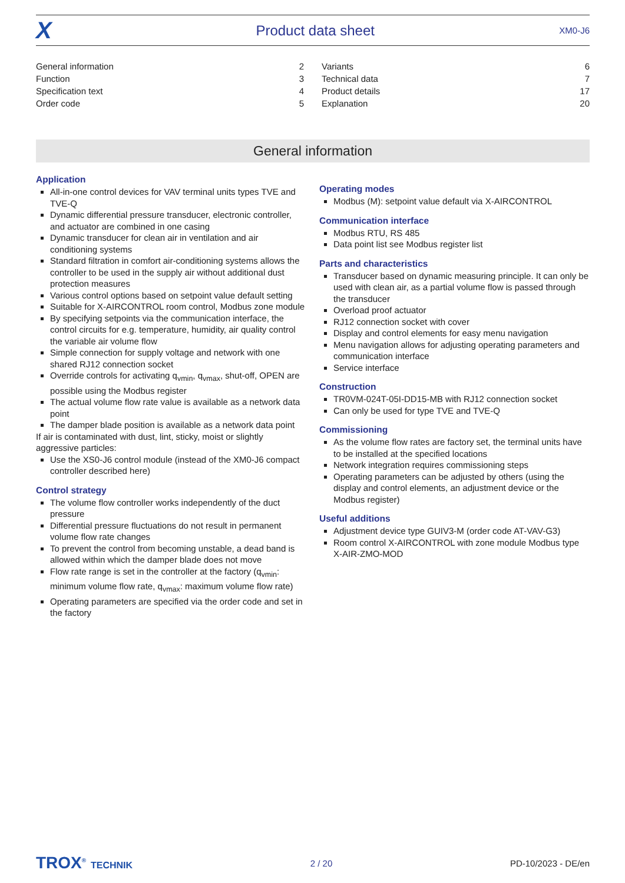X Product data sheet XM0-J6
| General information | 2 |
| Function | 3 |
| Specification text | 4 |
| Order code | 5 |
| Variants | 6 |
| Technical data | 7 |
| Product details | 17 |
| Explanation | 20 |
General information
Application
All-in-one control devices for VAV terminal units types TVE and TVE-Q
Dynamic differential pressure transducer, electronic controller, and actuator are combined in one casing
Dynamic transducer for clean air in ventilation and air conditioning systems
Standard filtration in comfort air-conditioning systems allows the controller to be used in the supply air without additional dust protection measures
Various control options based on setpoint value default setting
Suitable for X-AIRCONTROL room control, Modbus zone module
By specifying setpoints via the communication interface, the control circuits for e.g. temperature, humidity, air quality control the variable air volume flow
Simple connection for supply voltage and network with one shared RJ12 connection socket
Override controls for activating q<sub>vmin</sub>, q<sub>vmax</sub>, shut-off, OPEN are possible using the Modbus register
The actual volume flow rate value is available as a network data point
The damper blade position is available as a network data point
If air is contaminated with dust, lint, sticky, moist or slightly aggressive particles:
Use the XS0-J6 control module (instead of the XM0-J6 compact controller described here)
Control strategy
The volume flow controller works independently of the duct pressure
Differential pressure fluctuations do not result in permanent volume flow rate changes
To prevent the control from becoming unstable, a dead band is allowed within which the damper blade does not move
Flow rate range is set in the controller at the factory (q<sub>vmin</sub>: minimum volume flow rate, q<sub>vmax</sub>: maximum volume flow rate)
Operating parameters are specified via the order code and set in the factory
Operating modes
Modbus (M): setpoint value default via X-AIRCONTROL
Communication interface
Modbus RTU, RS 485
Data point list see Modbus register list
Parts and characteristics
Transducer based on dynamic measuring principle. It can only be used with clean air, as a partial volume flow is passed through the transducer
Overload proof actuator
RJ12 connection socket with cover
Display and control elements for easy menu navigation
Menu navigation allows for adjusting operating parameters and communication interface
Service interface
Construction
TR0VM-024T-05I-DD15-MB with RJ12 connection socket
Can only be used for type TVE and TVE-Q
Commissioning
As the volume flow rates are factory set, the terminal units have to be installed at the specified locations
Network integration requires commissioning steps
Operating parameters can be adjusted by others (using the display and control elements, an adjustment device or the Modbus register)
Useful additions
Adjustment device type GUIV3-M (order code AT-VAV-G3)
Room control X-AIRCONTROL with zone module Modbus type X-AIR-ZMO-MOD
TROX<sup>®</sup> TECHNIK 2 / 20 PD-10/2023 - DE/en